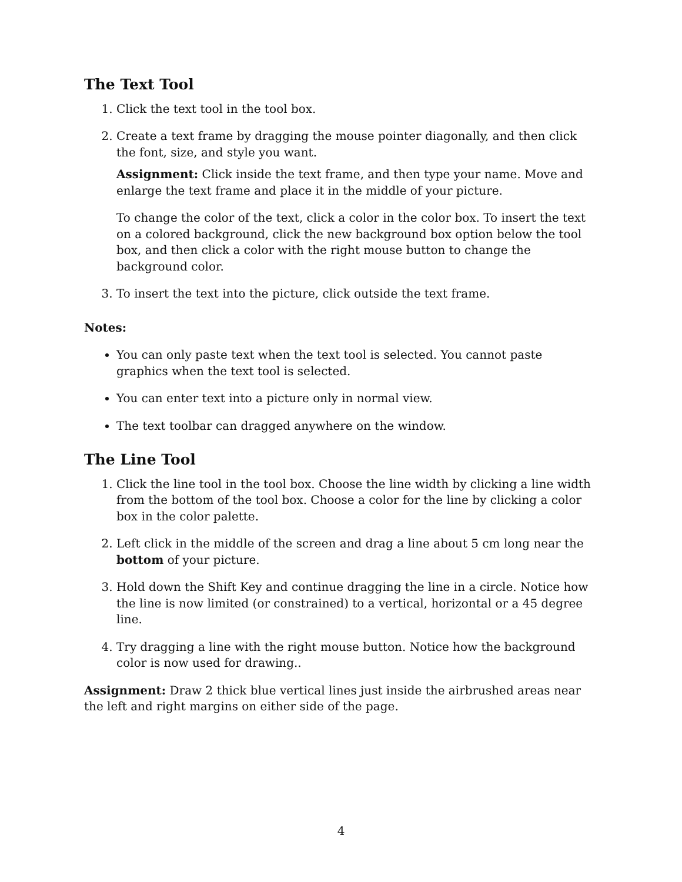The Text Tool
1. Click the text tool in the tool box.
2. Create a text frame by dragging the mouse pointer diagonally, and then click the font, size, and style you want.
Assignment: Click inside the text frame, and then type your name. Move and enlarge the text frame and place it in the middle of your picture.
To change the color of the text, click a color in the color box. To insert the text on a colored background, click the new background box option below the tool box, and then click a color with the right mouse button to change the background color.
3. To insert the text into the picture, click outside the text frame.
Notes:
You can only paste text when the text tool is selected. You cannot paste graphics when the text tool is selected.
You can enter text into a picture only in normal view.
The text toolbar can dragged anywhere on the window.
The Line Tool
1. Click the line tool in the tool box. Choose the line width by clicking a line width from the bottom of the tool box. Choose a color for the line by clicking a color box in the color palette.
2. Left click in the middle of the screen and drag a line about 5 cm long near the bottom of your picture.
3. Hold down the Shift Key and continue dragging the line in a circle. Notice how the line is now limited (or constrained) to a vertical, horizontal or a 45 degree line.
4. Try dragging a line with the right mouse button. Notice how the background color is now used for drawing..
Assignment: Draw 2 thick blue vertical lines just inside the airbrushed areas near the left and right margins on either side of the page.
4